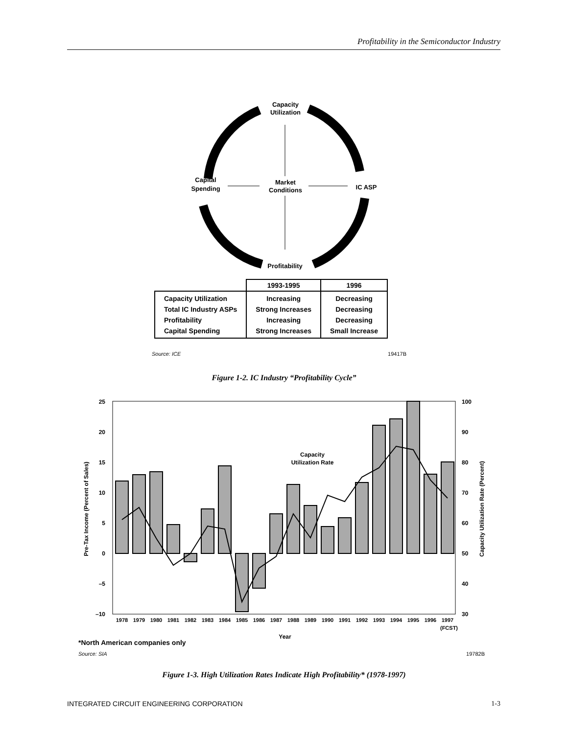Profitability in the Semiconductor Industry
Capacity
Utilization
Market
Conditions
Capital
Spending
IC ASP
Profitability
| | 1993-1995 | 1996 |
| --- | --- | --- |
| Capacity Utilization Total IC Industry ASPs Profitability Capital Spending | Increasing Strong Increases Increasing Strong Increases | Decreasing Decreasing Decreasing Small Increase |
Source: ICE 19417B
Figure 1-2. IC Industry “Profitability Cycle”
Capacity
Utilization Rate
25
20
15
10
5
0
–5
–10
100
90
80
70
60
50
40
30
1978
1979
1980
1981
1982
1983
1984
1985
1986
1987
1988
1989
1990
1991
1992
1993
1994
1995
1996
1997
(FCST)
Year
Pre-Tax Income (Percent of Sales)
Capacity Utilization Rate (Percent)
*North American companies only
Source: SIA 19782B
Figure 1-3. High Utilization Rates Indicate High Profitability* (1978-1997)
INTEGRATED CIRCUIT ENGINEERING CORPORATION 1-3